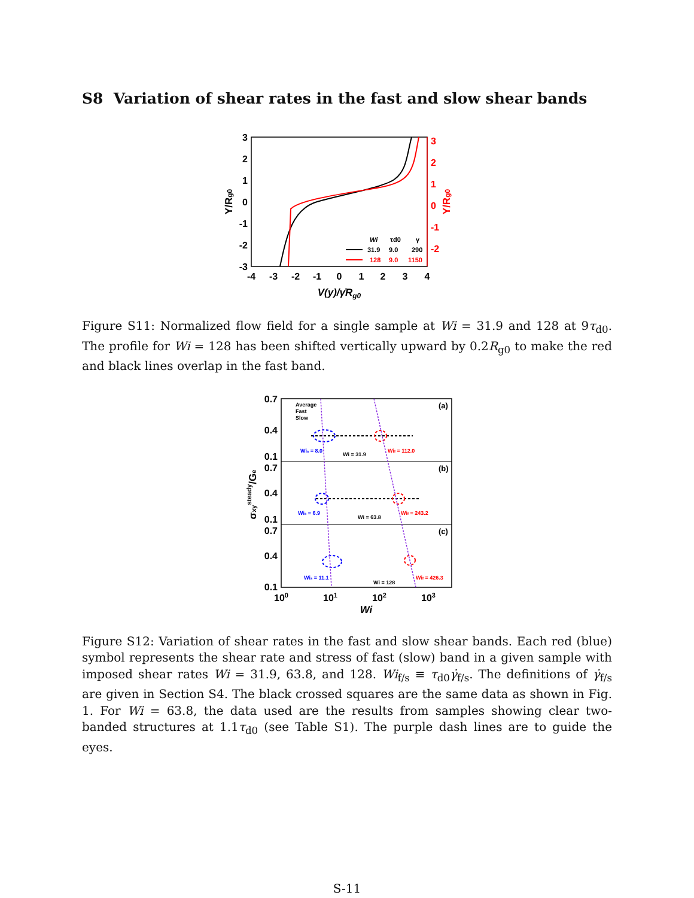S8 Variation of shear rates in the fast and slow shear bands
3
2
1
0
-1
-2
-3
3
2
1
0
-1
-2
-4
-3
-2
-1
0
1
2
3
4
V(y)/γ̇Rg0
Y/Rg0
Y/Rg0
Wi
τd0
γ
31.9
9.0
290
128
9.0
1150
Figure S11: Normalized flow field for a single sample at Wi = 31.9 and 128 at 9τ<sub>d0</sub>. The profile for Wi = 128 has been shifted vertically upward by 0.2R<sub>g0</sub> to make the red and black lines overlap in the fast band.
0.7
0.4
0.1
0.7
0.4
0.1
0.7
0.4
0.1
(a)
(b)
(c)
Average
Fast
Slow
Wis = 8.0
Wi = 31.9
Wif = 112.0
Wis = 6.9
Wi = 63.8
Wif = 243.2
Wis = 11.1
Wi = 128
Wif = 426.3
100
101
102
103
Wi
σxysteady/Ge
Figure S12: Variation of shear rates in the fast and slow shear bands. Each red (blue) symbol represents the shear rate and stress of fast (slow) band in a given sample with imposed shear rates Wi = 31.9, 63.8, and 128. Wi<sub>f/s</sub> ≡ τ<sub>d0</sub>γ̇<sub>f/s</sub>. The definitions of γ̇<sub>f/s</sub> are given in Section S4. The black crossed squares are the same data as shown in Fig. 1. For Wi = 63.8, the data used are the results from samples showing clear two-banded structures at 1.1τ<sub>d0</sub> (see Table S1). The purple dash lines are to guide the eyes.
S-11